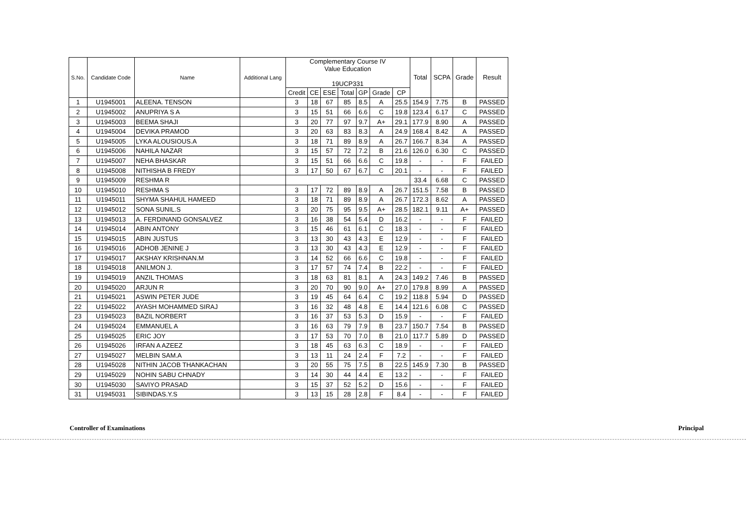| S.No. | Candidate Code | Name | Additional Lang | Complementary Course IV Value Education 19UCP331 | | | | | | | Total | SCPA | Grade | Result |
| --- | --- | --- | --- | --- | --- | --- | --- | --- | --- | --- | --- | --- | --- | --- |
| | | | | Credit | CE | ESE | Total | GP | Grade | CP | | | | |
| 1 | U1945001 | ALEENA. TENSON | | 3 | 18 | 67 | 85 | 8.5 | A | 25.5 | 154.9 | 7.75 | B | PASSED |
| 2 | U1945002 | ANUPRIYA S A | | 3 | 15 | 51 | 66 | 6.6 | C | 19.8 | 123.4 | 6.17 | C | PASSED |
| 3 | U1945003 | BEEMA SHAJI | | 3 | 20 | 77 | 97 | 9.7 | A+ | 29.1 | 177.9 | 8.90 | A | PASSED |
| 4 | U1945004 | DEVIKA PRAMOD | | 3 | 20 | 63 | 83 | 8.3 | A | 24.9 | 168.4 | 8.42 | A | PASSED |
| 5 | U1945005 | LYKA ALOUSIOUS.A | | 3 | 18 | 71 | 89 | 8.9 | A | 26.7 | 166.7 | 8.34 | A | PASSED |
| 6 | U1945006 | NAHILA NAZAR | | 3 | 15 | 57 | 72 | 7.2 | B | 21.6 | 126.0 | 6.30 | C | PASSED |
| 7 | U1945007 | NEHA BHASKAR | | 3 | 15 | 51 | 66 | 6.6 | C | 19.8 | - | - | F | FAILED |
| 8 | U1945008 | NITHISHA B FREDY | | 3 | 17 | 50 | 67 | 6.7 | C | 20.1 | - | - | F | FAILED |
| 9 | U1945009 | RESHMA R | | | | | | | | | 33.4 | 6.68 | C | PASSED |
| 10 | U1945010 | RESHMA S | | 3 | 17 | 72 | 89 | 8.9 | A | 26.7 | 151.5 | 7.58 | B | PASSED |
| 11 | U1945011 | SHYMA SHAHUL HAMEED | | 3 | 18 | 71 | 89 | 8.9 | A | 26.7 | 172.3 | 8.62 | A | PASSED |
| 12 | U1945012 | SONA SUNIL.S | | 3 | 20 | 75 | 95 | 9.5 | A+ | 28.5 | 182.1 | 9.11 | A+ | PASSED |
| 13 | U1945013 | A. FERDINAND GONSALVEZ | | 3 | 16 | 38 | 54 | 5.4 | D | 16.2 | - | - | F | FAILED |
| 14 | U1945014 | ABIN ANTONY | | 3 | 15 | 46 | 61 | 6.1 | C | 18.3 | - | - | F | FAILED |
| 15 | U1945015 | ABIN JUSTUS | | 3 | 13 | 30 | 43 | 4.3 | E | 12.9 | - | - | F | FAILED |
| 16 | U1945016 | ADHOB JENINE J | | 3 | 13 | 30 | 43 | 4.3 | E | 12.9 | - | - | F | FAILED |
| 17 | U1945017 | AKSHAY KRISHNAN.M | | 3 | 14 | 52 | 66 | 6.6 | C | 19.8 | - | - | F | FAILED |
| 18 | U1945018 | ANILMON J. | | 3 | 17 | 57 | 74 | 7.4 | B | 22.2 | - | - | F | FAILED |
| 19 | U1945019 | ANZIL THOMAS | | 3 | 18 | 63 | 81 | 8.1 | A | 24.3 | 149.2 | 7.46 | B | PASSED |
| 20 | U1945020 | ARJUN R | | 3 | 20 | 70 | 90 | 9.0 | A+ | 27.0 | 179.8 | 8.99 | A | PASSED |
| 21 | U1945021 | ASWIN PETER JUDE | | 3 | 19 | 45 | 64 | 6.4 | C | 19.2 | 118.8 | 5.94 | D | PASSED |
| 22 | U1945022 | AYASH MOHAMMED SIRAJ | | 3 | 16 | 32 | 48 | 4.8 | E | 14.4 | 121.6 | 6.08 | C | PASSED |
| 23 | U1945023 | BAZIL NORBERT | | 3 | 16 | 37 | 53 | 5.3 | D | 15.9 | - | - | F | FAILED |
| 24 | U1945024 | EMMANUEL A | | 3 | 16 | 63 | 79 | 7.9 | B | 23.7 | 150.7 | 7.54 | B | PASSED |
| 25 | U1945025 | ERIC JOY | | 3 | 17 | 53 | 70 | 7.0 | B | 21.0 | 117.7 | 5.89 | D | PASSED |
| 26 | U1945026 | IRFAN A AZEEZ | | 3 | 18 | 45 | 63 | 6.3 | C | 18.9 | - | - | F | FAILED |
| 27 | U1945027 | MELBIN SAM.A | | 3 | 13 | 11 | 24 | 2.4 | F | 7.2 | - | - | F | FAILED |
| 28 | U1945028 | NITHIN JACOB THANKACHAN | | 3 | 20 | 55 | 75 | 7.5 | B | 22.5 | 145.9 | 7.30 | B | PASSED |
| 29 | U1945029 | NOHIN SABU CHNADY | | 3 | 14 | 30 | 44 | 4.4 | E | 13.2 | - | - | F | FAILED |
| 30 | U1945030 | SAVIYO PRASAD | | 3 | 15 | 37 | 52 | 5.2 | D | 15.6 | - | - | F | FAILED |
| 31 | U1945031 | SIBINDAS.Y.S | | 3 | 13 | 15 | 28 | 2.8 | F | 8.4 | - | - | F | FAILED |
Controller of Examinations Principal